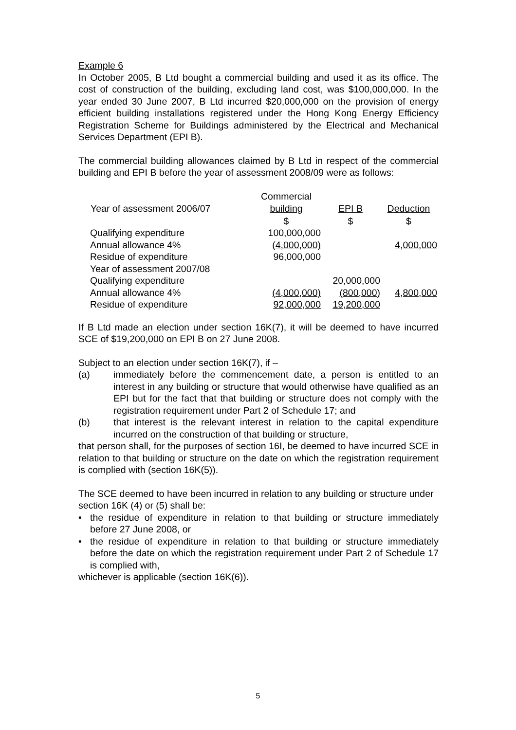Example 6
In October 2005, B Ltd bought a commercial building and used it as its office. The cost of construction of the building, excluding land cost, was $100,000,000. In the year ended 30 June 2007, B Ltd incurred $20,000,000 on the provision of energy efficient building installations registered under the Hong Kong Energy Efficiency Registration Scheme for Buildings administered by the Electrical and Mechanical Services Department (EPI B).
The commercial building allowances claimed by B Ltd in respect of the commercial building and EPI B before the year of assessment 2008/09 were as follows:
| | Commercial | | |
| Year of assessment 2006/07 | building | EPI B | Deduction |
| | $ | $ | $ |
| Qualifying expenditure | 100,000,000 | | |
| Annual allowance 4% | (4,000,000) | | 4,000,000 |
| Residue of expenditure | 96,000,000 | | |
| Year of assessment 2007/08 | | | |
| Qualifying expenditure | | 20,000,000 | |
| Annual allowance 4% | (4,000,000) | (800,000) | 4,800,000 |
| Residue of expenditure | 92,000,000 | 19,200,000 | |
If B Ltd made an election under section 16K(7), it will be deemed to have incurred SCE of $19,200,000 on EPI B on 27 June 2008.
Subject to an election under section 16K(7), if –
(a) immediately before the commencement date, a person is entitled to an interest in any building or structure that would otherwise have qualified as an EPI but for the fact that that building or structure does not comply with the registration requirement under Part 2 of Schedule 17; and
(b) that interest is the relevant interest in relation to the capital expenditure incurred on the construction of that building or structure,
that person shall, for the purposes of section 16I, be deemed to have incurred SCE in relation to that building or structure on the date on which the registration requirement is complied with (section 16K(5)).
The SCE deemed to have been incurred in relation to any building or structure under section 16K (4) or (5) shall be:
• the residue of expenditure in relation to that building or structure immediately before 27 June 2008, or
• the residue of expenditure in relation to that building or structure immediately before the date on which the registration requirement under Part 2 of Schedule 17 is complied with,
whichever is applicable (section 16K(6)).
5